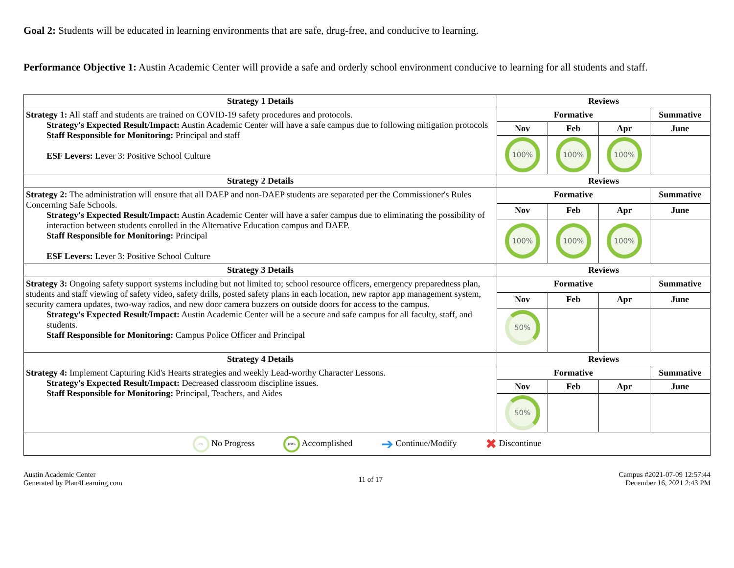Goal 2: Students will be educated in learning environments that are safe, drug-free, and conducive to learning.
Performance Objective 1: Austin Academic Center will provide a safe and orderly school environment conducive to learning for all students and staff.
| Strategy 1 Details | Reviews | | | |
| --- | --- | --- | --- | --- |
| Strategy 1: All staff and students are trained on COVID-19 safety procedures and protocols. Strategy's Expected Result/Impact: Austin Academic Center will have a safe campus due to following mitigation protocols Staff Responsible for Monitoring: Principal and staff ESF Levers: Lever 3: Positive School Culture | Formative | | | Summative |
| | Nov | Feb | Apr | June |
| | 100% | 100% | 100% | |
| Strategy 2 Details | Reviews | | | |
| Strategy 2: The administration will ensure that all DAEP and non-DAEP students are separated per the Commissioner's Rules Concerning Safe Schools. Strategy's Expected Result/Impact: Austin Academic Center will have a safer campus due to eliminating the possibility of interaction between students enrolled in the Alternative Education campus and DAEP. Staff Responsible for Monitoring: Principal ESF Levers: Lever 3: Positive School Culture | Formative | | | Summative |
| | Nov | Feb | Apr | June |
| | 100% | 100% | 100% | |
| Strategy 3 Details | Reviews | | | |
| Strategy 3: Ongoing safety support systems including but not limited to; school resource officers, emergency preparedness plan, students and staff viewing of safety video, safety drills, posted safety plans in each location, new raptor app management system, security camera updates, two-way radios, and new door camera buzzers on outside doors for access to the campus. Strategy's Expected Result/Impact: Austin Academic Center will be a secure and safe campus for all faculty, staff, and students. Staff Responsible for Monitoring: Campus Police Officer and Principal | Formative | | | Summative |
| | Nov | Feb | Apr | June |
| | 50% | | | |
| Strategy 4 Details | Reviews | | | |
| Strategy 4: Implement Capturing Kid's Hearts strategies and weekly Lead-worthy Character Lessons. Strategy's Expected Result/Impact: Decreased classroom discipline issues. Staff Responsible for Monitoring: Principal, Teachers, and Aides | Formative | | | Summative |
| | Nov | Feb | Apr | June |
| | 50% | | | |
| 0% No Progress 100% Accomplished ➔ Continue/Modify ✖ Discontinue | | | | |
Austin Academic Center
Generated by Plan4Learning.com
11 of 17
Campus #2021-07-09 12:57:44
December 16, 2021 2:43 PM